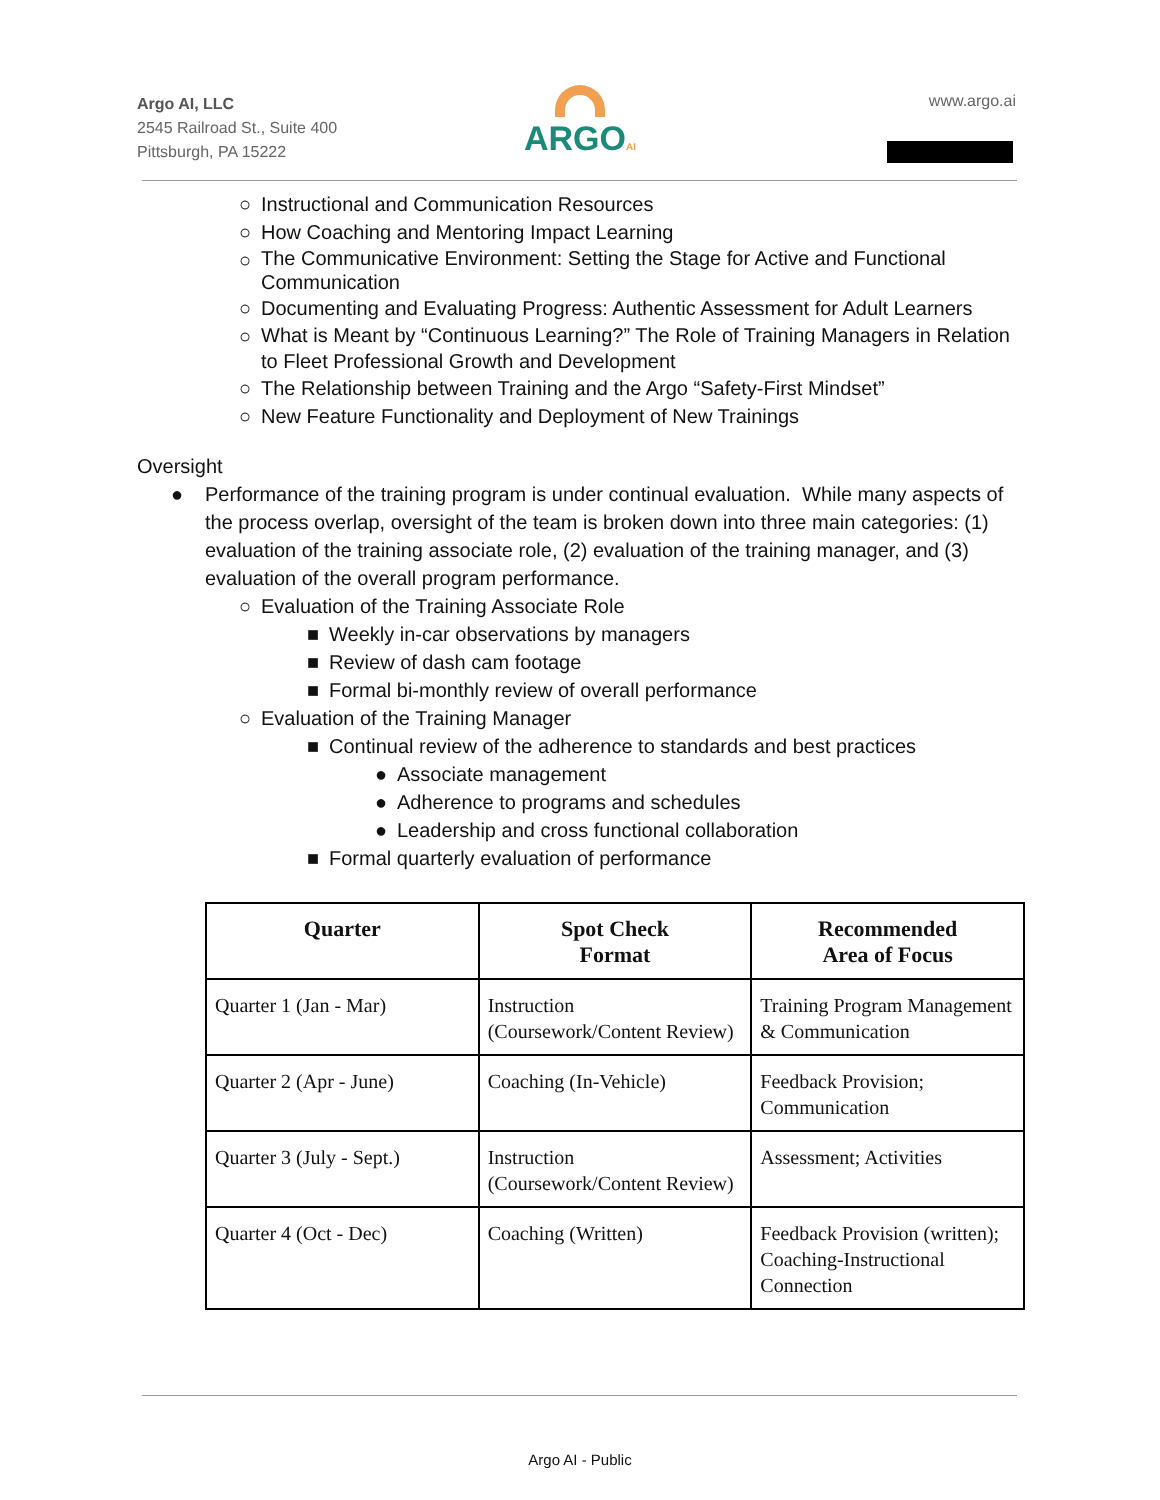Argo AI, LLC
2545 Railroad St., Suite 400
Pittsburgh, PA 15222
ARGOAI www.argo.ai
○ Instructional and Communication Resources
○ How Coaching and Mentoring Impact Learning
○ The Communicative Environment: Setting the Stage for Active and Functional Communication
○ Documenting and Evaluating Progress: Authentic Assessment for Adult Learners
○ What is Meant by “Continuous Learning?” The Role of Training Managers in Relation to Fleet Professional Growth and Development
○ The Relationship between Training and the Argo “Safety-First Mindset”
○ New Feature Functionality and Deployment of New Trainings
Oversight
● Performance of the training program is under continual evaluation. While many aspects of the process overlap, oversight of the team is broken down into three main categories: (1) evaluation of the training associate role, (2) evaluation of the training manager, and (3) evaluation of the overall program performance.
○ Evaluation of the Training Associate Role
■ Weekly in-car observations by managers
■ Review of dash cam footage
■ Formal bi-monthly review of overall performance
○ Evaluation of the Training Manager
■ Continual review of the adherence to standards and best practices
● Associate management
● Adherence to programs and schedules
● Leadership and cross functional collaboration
■ Formal quarterly evaluation of performance
| Quarter | Spot Check Format | Recommended Area of Focus |
| --- | --- | --- |
| Quarter 1 (Jan - Mar) | Instruction (Coursework/Content Review) | Training Program Management & Communication |
| Quarter 2 (Apr - June) | Coaching (In-Vehicle) | Feedback Provision; Communication |
| Quarter 3 (July - Sept.) | Instruction (Coursework/Content Review) | Assessment; Activities |
| Quarter 4 (Oct - Dec) | Coaching (Written) | Feedback Provision (written); Coaching-Instructional Connection |
Argo AI - Public